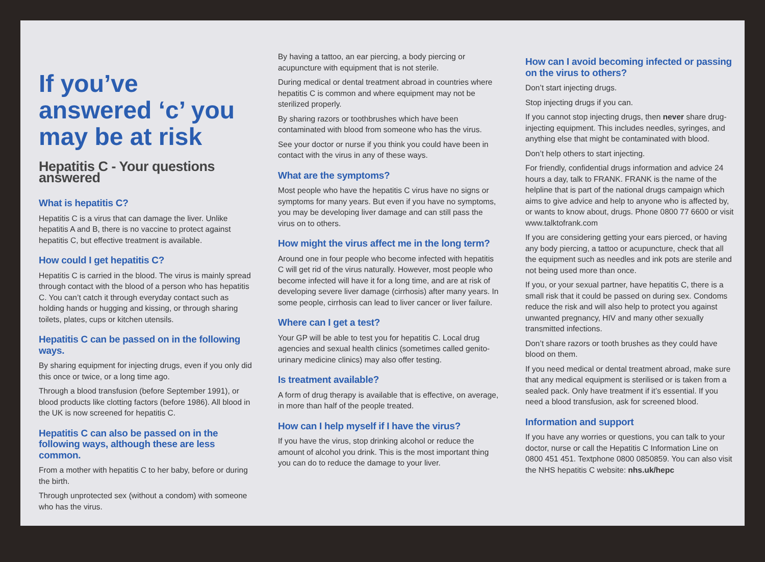If you’ve answered ‘c’ you may be at risk
Hepatitis C - Your questions answered
What is hepatitis C?
Hepatitis C is a virus that can damage the liver. Unlike hepatitis A and B, there is no vaccine to protect against hepatitis C, but effective treatment is available.
How could I get hepatitis C?
Hepatitis C is carried in the blood. The virus is mainly spread through contact with the blood of a person who has hepatitis C. You can’t catch it through everyday contact such as holding hands or hugging and kissing, or through sharing toilets, plates, cups or kitchen utensils.
Hepatitis C can be passed on in the following ways.
By sharing equipment for injecting drugs, even if you only did this once or twice, or a long time ago.
Through a blood transfusion (before September 1991), or blood products like clotting factors (before 1986). All blood in the UK is now screened for hepatitis C.
Hepatitis C can also be passed on in the following ways, although these are less common.
From a mother with hepatitis C to her baby, before or during the birth.
Through unprotected sex (without a condom) with someone who has the virus.
By having a tattoo, an ear piercing, a body piercing or acupuncture with equipment that is not sterile.
During medical or dental treatment abroad in countries where hepatitis C is common and where equipment may not be sterilized properly.
By sharing razors or toothbrushes which have been contaminated with blood from someone who has the virus.
See your doctor or nurse if you think you could have been in contact with the virus in any of these ways.
What are the symptoms?
Most people who have the hepatitis C virus have no signs or symptoms for many years. But even if you have no symptoms, you may be developing liver damage and can still pass the virus on to others.
How might the virus affect me in the long term?
Around one in four people who become infected with hepatitis C will get rid of the virus naturally. However, most people who become infected will have it for a long time, and are at risk of developing severe liver damage (cirrhosis) after many years. In some people, cirrhosis can lead to liver cancer or liver failure.
Where can I get a test?
Your GP will be able to test you for hepatitis C. Local drug agencies and sexual health clinics (sometimes called genito-urinary medicine clinics) may also offer testing.
Is treatment available?
A form of drug therapy is available that is effective, on average, in more than half of the people treated.
How can I help myself if I have the virus?
If you have the virus, stop drinking alcohol or reduce the amount of alcohol you drink. This is the most important thing you can do to reduce the damage to your liver.
How can I avoid becoming infected or passing on the virus to others?
Don’t start injecting drugs.
Stop injecting drugs if you can.
If you cannot stop injecting drugs, then never share drug-injecting equipment. This includes needles, syringes, and anything else that might be contaminated with blood.
Don’t help others to start injecting.
For friendly, confidential drugs information and advice 24 hours a day, talk to FRANK. FRANK is the name of the helpline that is part of the national drugs campaign which aims to give advice and help to anyone who is affected by, or wants to know about, drugs. Phone 0800 77 6600 or visit www.talktofrank.com
If you are considering getting your ears pierced, or having any body piercing, a tattoo or acupuncture, check that all the equipment such as needles and ink pots are sterile and not being used more than once.
If you, or your sexual partner, have hepatitis C, there is a small risk that it could be passed on during sex. Condoms reduce the risk and will also help to protect you against unwanted pregnancy, HIV and many other sexually transmitted infections.
Don’t share razors or tooth brushes as they could have blood on them.
If you need medical or dental treatment abroad, make sure that any medical equipment is sterilised or is taken from a sealed pack. Only have treatment if it’s essential. If you need a blood transfusion, ask for screened blood.
Information and support
If you have any worries or questions, you can talk to your doctor, nurse or call the Hepatitis C Information Line on 0800 451 451. Textphone 0800 0850859. You can also visit the NHS hepatitis C website: nhs.uk/hepc